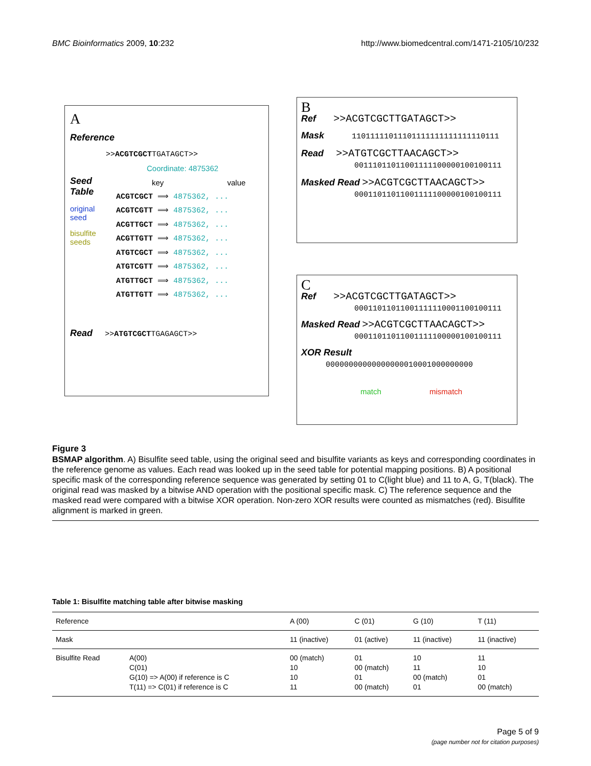BMC Bioinformatics 2009, 10:232
http://www.biomedcentral.com/1471-2105/10/232
A
Reference
>>ACGTCGCTTGATAGCT>>
Coordinate: 4875362
Seed
Table
original
seed
bisulfite
seeds
key value
ACGTCGCT ⟹ 4875362, ...
ACGTCGTT ⟹ 4875362, ...
ACGTTGCT ⟹ 4875362, ...
ACGTTGTT ⟹ 4875362, ...
ATGTCGCT ⟹ 4875362, ...
ATGTCGTT ⟹ 4875362, ...
ATGTTGCT ⟹ 4875362, ...
ATGTTGTT ⟹ 4875362, ...
Read >>ATGTCGCTTGAGAGCT>>
B
Ref >>ACGTCGCTTGATAGCT>>
Mask 11011111011101111111111111110111
Read >>ATGTCGCTTAACAGCT>>
00111011011001111100000100100111
Masked Read >>ACGTCGCTTAACAGCT>>
00011011011001111100000100100111
C
Ref >>ACGTCGCTTGATAGCT>>
00011011011001111110001100100111
Masked Read >>ACGTCGCTTAACAGCT>>
00011011011001111100000100100111
XOR Result 00000000000000000010001000000000
match mismatch
Figure 3
BSMAP algorithm. A) Bisulfite seed table, using the original seed and bisulfite variants as keys and corresponding coordinates in the reference genome as values. Each read was looked up in the seed table for potential mapping positions. B) A positional specific mask of the corresponding reference sequence was generated by setting 01 to C(light blue) and 11 to A, G, T(black). The original read was masked by a bitwise AND operation with the positional specific mask. C) The reference sequence and the masked read were compared with a bitwise XOR operation. Non-zero XOR results were counted as mismatches (red). Bisulfite alignment is marked in green.
Table 1: Bisulfite matching table after bitwise masking
| Reference | | A (00) | C (01) | G (10) | T (11) |
| Mask | | 11 (inactive) | 01 (active) | 11 (inactive) | 11 (inactive) |
| Bisulfite Read | A(00) C(01) G(10) => A(00) if reference is C T(11) => C(01) if reference is C | 00 (match) 10 10 11 | 01 00 (match) 01 00 (match) | 10 11 00 (match) 01 | 11 10 01 00 (match) |
Page 5 of 9
(page number not for citation purposes)